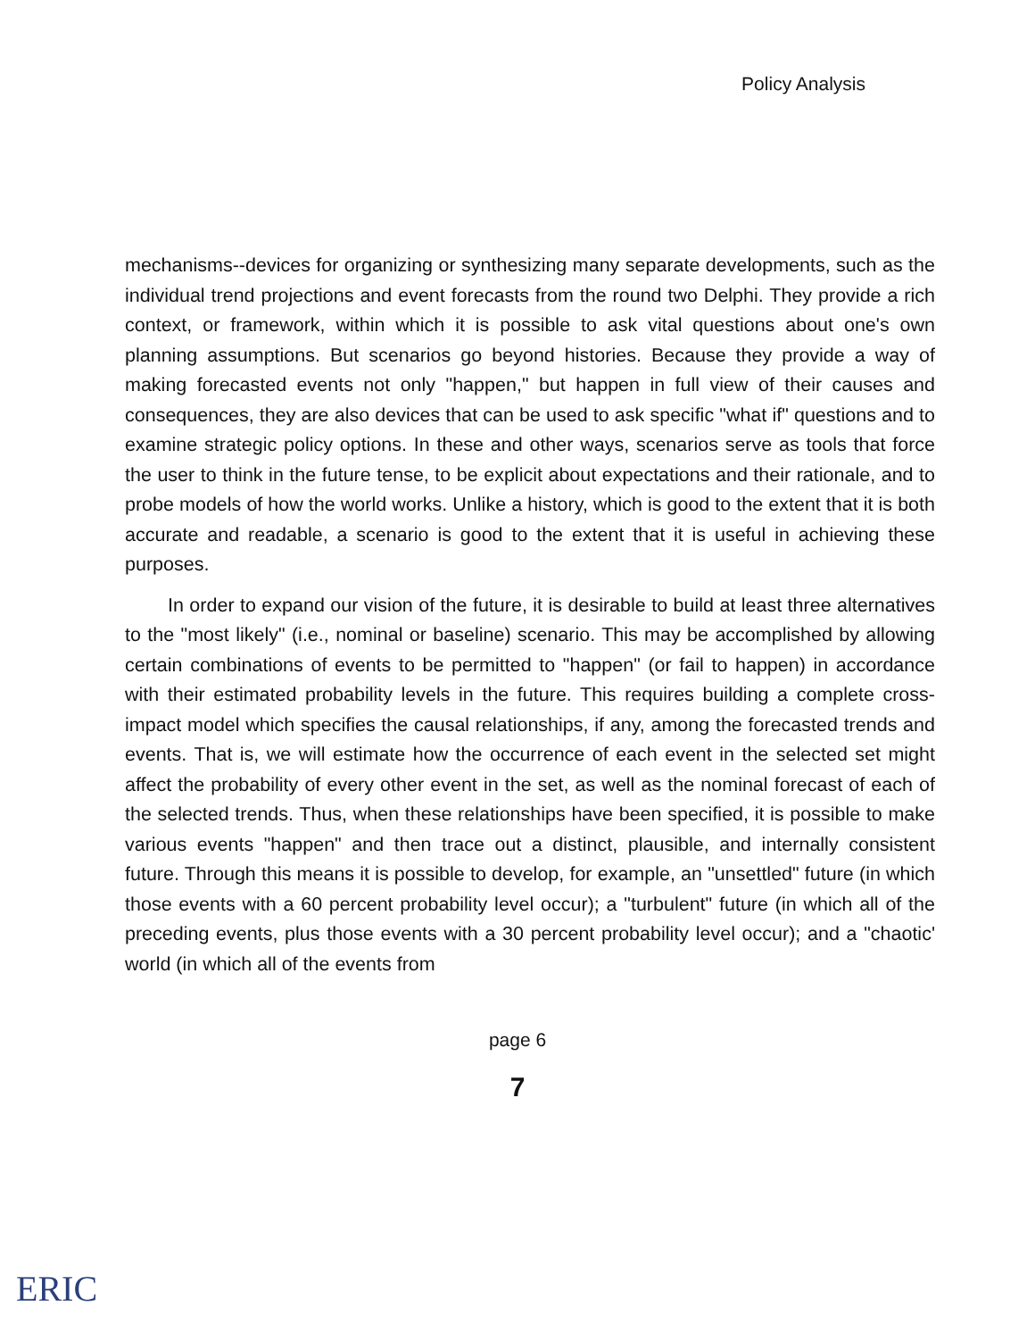Policy Analysis
mechanisms--devices for organizing or synthesizing many separate developments, such as the individual trend projections and event forecasts from the round two Delphi. They provide a rich context, or framework, within which it is possible to ask vital questions about one's own planning assumptions. But scenarios go beyond histories. Because they provide a way of making forecasted events not only "happen," but happen in full view of their causes and consequences, they are also devices that can be used to ask specific "what if" questions and to examine strategic policy options. In these and other ways, scenarios serve as tools that force the user to think in the future tense, to be explicit about expectations and their rationale, and to probe models of how the world works. Unlike a history, which is good to the extent that it is both accurate and readable, a scenario is good to the extent that it is useful in achieving these purposes.
In order to expand our vision of the future, it is desirable to build at least three alternatives to the "most likely" (i.e., nominal or baseline) scenario. This may be accomplished by allowing certain combinations of events to be permitted to "happen" (or fail to happen) in accordance with their estimated probability levels in the future. This requires building a complete cross-impact model which specifies the causal relationships, if any, among the forecasted trends and events. That is, we will estimate how the occurrence of each event in the selected set might affect the probability of every other event in the set, as well as the nominal forecast of each of the selected trends. Thus, when these relationships have been specified, it is possible to make various events "happen" and then trace out a distinct, plausible, and internally consistent future. Through this means it is possible to develop, for example, an "unsettled" future (in which those events with a 60 percent probability level occur); a "turbulent" future (in which all of the preceding events, plus those events with a 30 percent probability level occur); and a "chaotic' world (in which all of the events from
page 6
7
ERIC